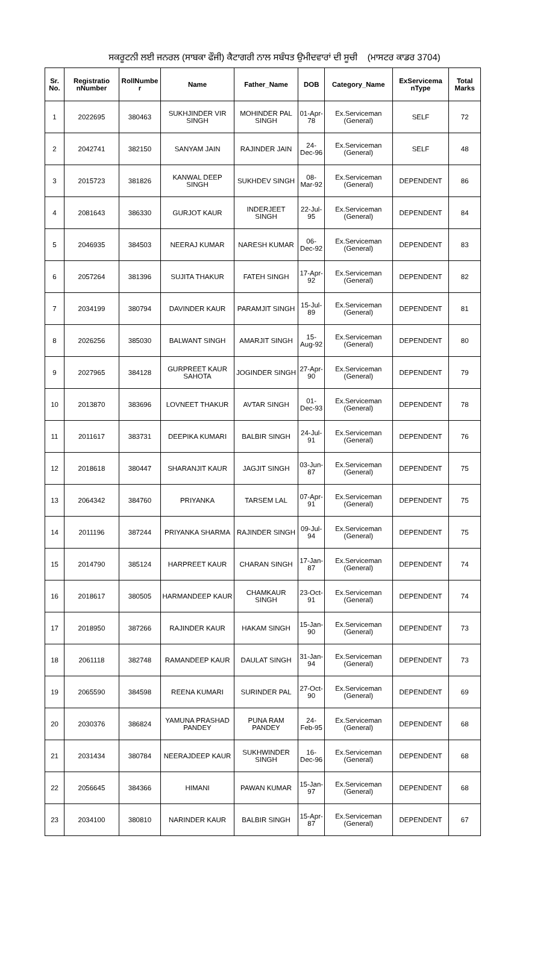ਸਕਰੂਟਨੀ ਲਈ ਜਨਰਲ (ਸਾਬਕਾ ਫੌਜੀ) ਕੈਟਾਗਰੀ ਨਾਲ ਸਬੰਧਤ ਉਮੀਦਵਾਰਾਂ ਦੀ ਸੂਚੀ (ਮਾਸਟਰ ਕਾਡਰ 3704)
| Sr. No. | Registratio nNumber | RollNumbe r | Name | Father_Name | DOB | Category_Name | ExServicema nType | Total Marks |
| --- | --- | --- | --- | --- | --- | --- | --- | --- |
| 1 | 2022695 | 380463 | SUKHJINDER VIR SINGH | MOHINDER PAL SINGH | 01-Apr-78 | Ex.Serviceman (General) | SELF | 72 |
| 2 | 2042741 | 382150 | SANYAM JAIN | RAJINDER JAIN | 24-Dec-96 | Ex.Serviceman (General) | SELF | 48 |
| 3 | 2015723 | 381826 | KANWAL DEEP SINGH | SUKHDEV SINGH | 08-Mar-92 | Ex.Serviceman (General) | DEPENDENT | 86 |
| 4 | 2081643 | 386330 | GURJOT KAUR | INDERJEET SINGH | 22-Jul-95 | Ex.Serviceman (General) | DEPENDENT | 84 |
| 5 | 2046935 | 384503 | NEERAJ KUMAR | NARESH KUMAR | 06-Dec-92 | Ex.Serviceman (General) | DEPENDENT | 83 |
| 6 | 2057264 | 381396 | SUJITA THAKUR | FATEH SINGH | 17-Apr-92 | Ex.Serviceman (General) | DEPENDENT | 82 |
| 7 | 2034199 | 380794 | DAVINDER KAUR | PARAMJIT SINGH | 15-Jul-89 | Ex.Serviceman (General) | DEPENDENT | 81 |
| 8 | 2026256 | 385030 | BALWANT SINGH | AMARJIT SINGH | 15-Aug-92 | Ex.Serviceman (General) | DEPENDENT | 80 |
| 9 | 2027965 | 384128 | GURPREET KAUR SAHOTA | JOGINDER SINGH | 27-Apr-90 | Ex.Serviceman (General) | DEPENDENT | 79 |
| 10 | 2013870 | 383696 | LOVNEET THAKUR | AVTAR SINGH | 01-Dec-93 | Ex.Serviceman (General) | DEPENDENT | 78 |
| 11 | 2011617 | 383731 | DEEPIKA KUMARI | BALBIR SINGH | 24-Jul-91 | Ex.Serviceman (General) | DEPENDENT | 76 |
| 12 | 2018618 | 380447 | SHARANJIT KAUR | JAGJIT SINGH | 03-Jun-87 | Ex.Serviceman (General) | DEPENDENT | 75 |
| 13 | 2064342 | 384760 | PRIYANKA | TARSEM LAL | 07-Apr-91 | Ex.Serviceman (General) | DEPENDENT | 75 |
| 14 | 2011196 | 387244 | PRIYANKA SHARMA | RAJINDER SINGH | 09-Jul-94 | Ex.Serviceman (General) | DEPENDENT | 75 |
| 15 | 2014790 | 385124 | HARPREET KAUR | CHARAN SINGH | 17-Jan-87 | Ex.Serviceman (General) | DEPENDENT | 74 |
| 16 | 2018617 | 380505 | HARMANDEEP KAUR | CHAMKAUR SINGH | 23-Oct-91 | Ex.Serviceman (General) | DEPENDENT | 74 |
| 17 | 2018950 | 387266 | RAJINDER KAUR | HAKAM SINGH | 15-Jan-90 | Ex.Serviceman (General) | DEPENDENT | 73 |
| 18 | 2061118 | 382748 | RAMANDEEP KAUR | DAULAT SINGH | 31-Jan-94 | Ex.Serviceman (General) | DEPENDENT | 73 |
| 19 | 2065590 | 384598 | REENA KUMARI | SURINDER PAL | 27-Oct-90 | Ex.Serviceman (General) | DEPENDENT | 69 |
| 20 | 2030376 | 386824 | YAMUNA PRASHAD PANDEY | PUNA RAM PANDEY | 24-Feb-95 | Ex.Serviceman (General) | DEPENDENT | 68 |
| 21 | 2031434 | 380784 | NEERAJDEEP KAUR | SUKHWINDER SINGH | 16-Dec-96 | Ex.Serviceman (General) | DEPENDENT | 68 |
| 22 | 2056645 | 384366 | HIMANI | PAWAN KUMAR | 15-Jan-97 | Ex.Serviceman (General) | DEPENDENT | 68 |
| 23 | 2034100 | 380810 | NARINDER KAUR | BALBIR SINGH | 15-Apr-87 | Ex.Serviceman (General) | DEPENDENT | 67 |